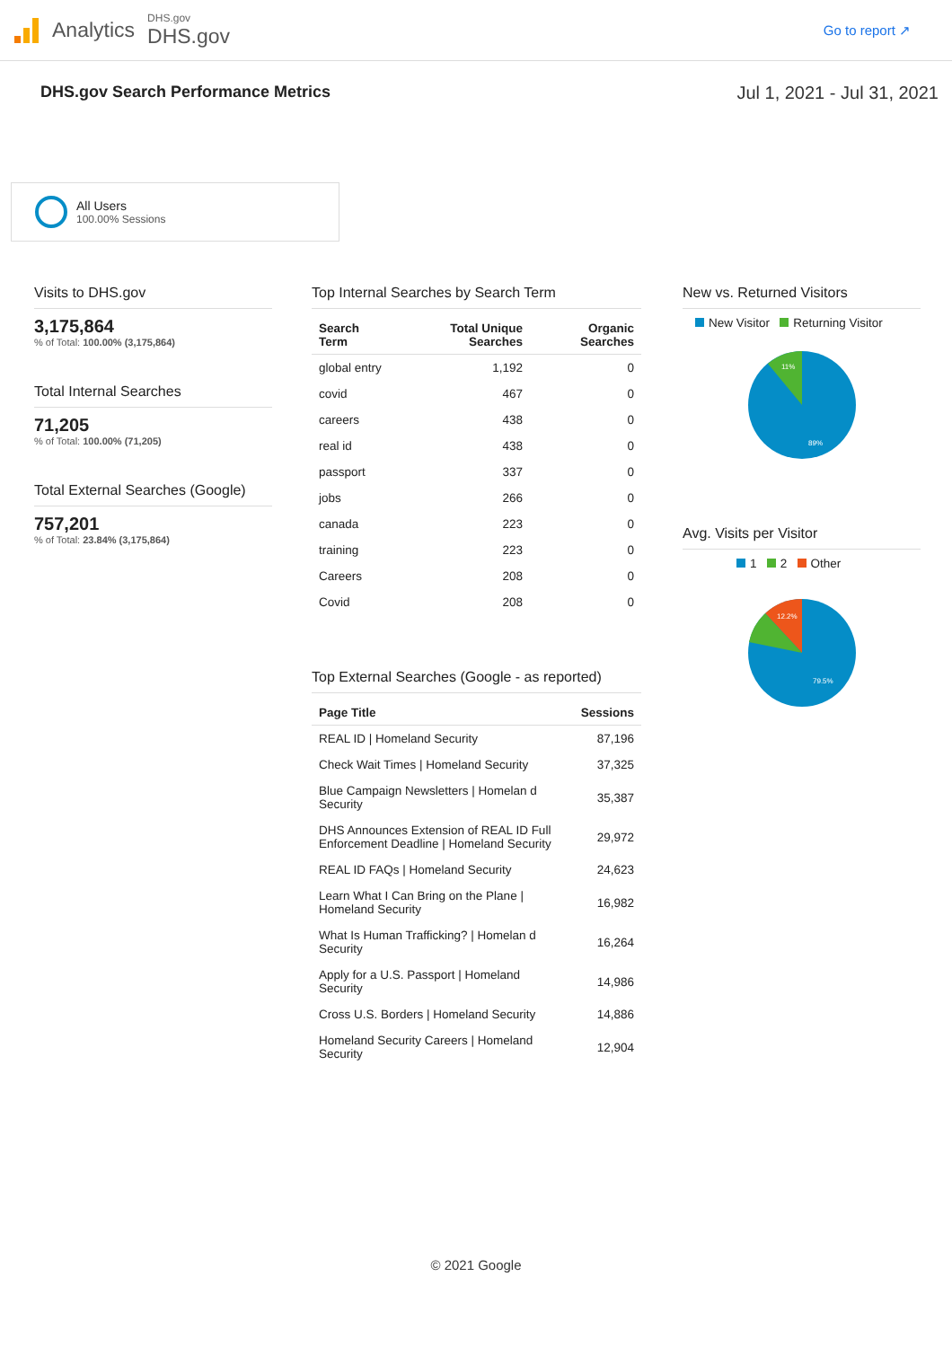Analytics
DHS.gov
DHS.gov
Go to report ↗
DHS.gov Search Performance Metrics
Jul 1, 2021 - Jul 31, 2021
All Users
100.00% Sessions
Visits to DHS.gov
3,175,864
% of Total: 100.00% (3,175,864)
Total Internal Searches
71,205
% of Total: 100.00% (71,205)
Total External Searches (Google)
757,201
% of Total: 23.84% (3,175,864)
Top Internal Searches by Search Term
| Search Term | Total Unique Searches | Organic Searches |
| --- | --- | --- |
| global entry | 1,192 | 0 |
| covid | 467 | 0 |
| careers | 438 | 0 |
| real id | 438 | 0 |
| passport | 337 | 0 |
| jobs | 266 | 0 |
| canada | 223 | 0 |
| training | 223 | 0 |
| Careers | 208 | 0 |
| Covid | 208 | 0 |
Top External Searches (Google - as reported)
| Page Title | Sessions |
| --- | --- |
| REAL ID / Homeland Security | 87,196 |
| Check Wait Times / Homeland Security | 37,325 |
| Blue Campaign Newsletters / Homelan d Security | 35,387 |
| DHS Announces Extension of REAL ID Full Enforcement Deadline / Homeland Security | 29,972 |
| REAL ID FAQs / Homeland Security | 24,623 |
| Learn What I Can Bring on the Plane / Homeland Security | 16,982 |
| What Is Human Trafficking? / Homelan d Security | 16,264 |
| Apply for a U.S. Passport / Homeland Security | 14,986 |
| Cross U.S. Borders / Homeland Security | 14,886 |
| Homeland Security Careers / Homeland Security | 12,904 |
New vs. Returned Visitors
New Visitor Returning Visitor
11%
89%
Avg. Visits per Visitor
1 2 Other
12.2%
79.5%
© 2021 Google